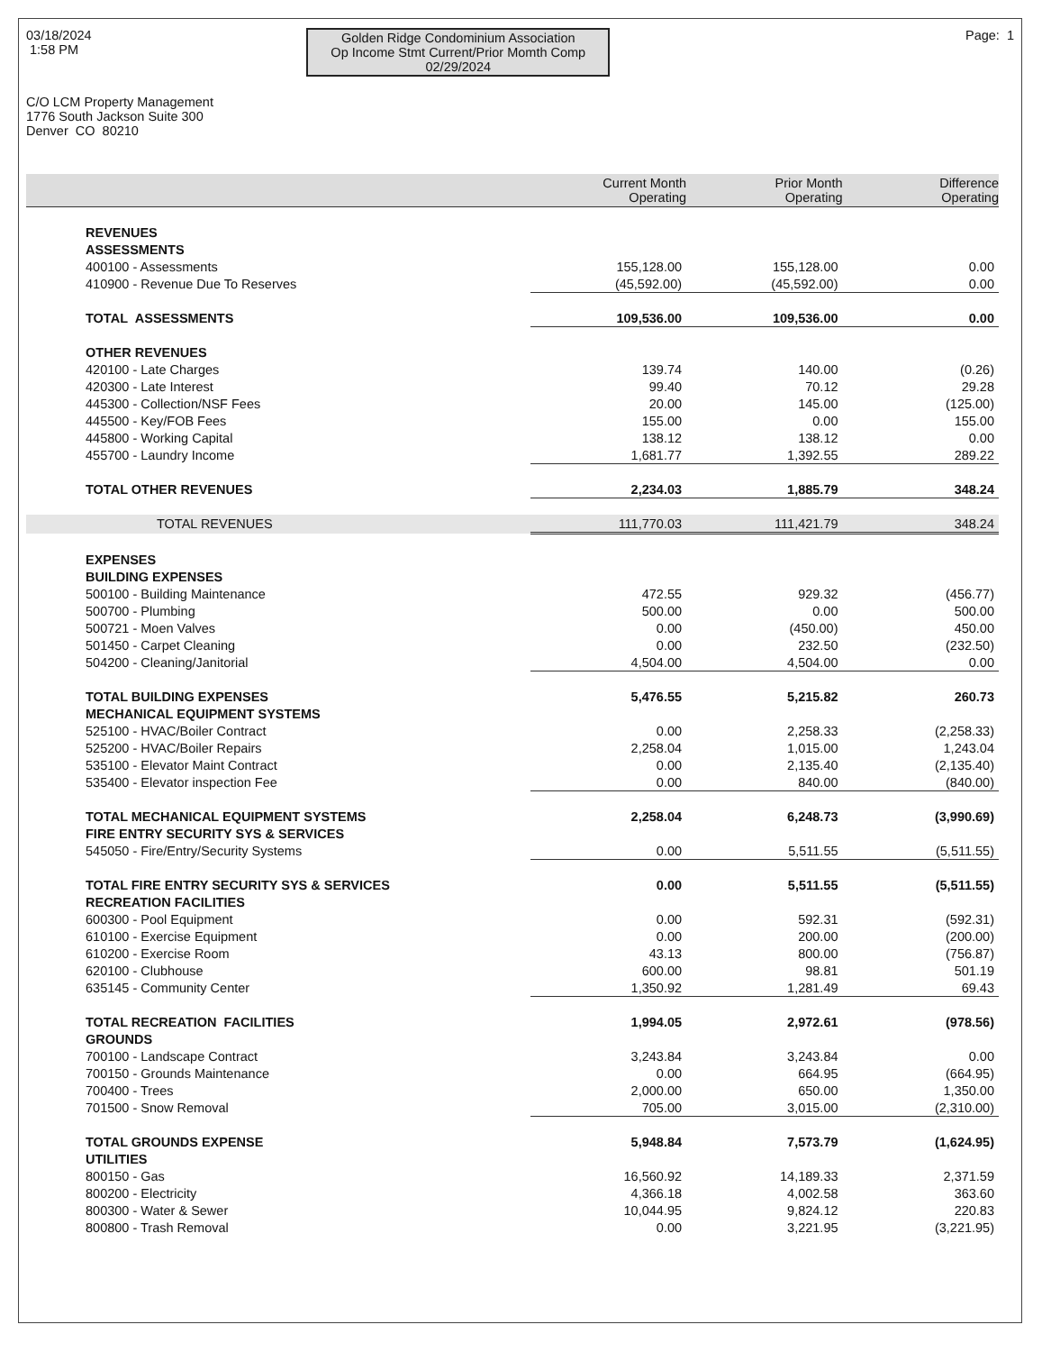03/18/2024
1:58 PM
Golden Ridge Condominium Association
Op Income Stmt Current/Prior Momth Comp
02/29/2024
Page: 1
C/O LCM Property Management
1776 South Jackson Suite 300
Denver CO 80210
| | Current Month Operating | Prior Month Operating | Difference Operating |
| --- | --- | --- | --- |
| REVENUES | | | |
| ASSESSMENTS | | | |
| 400100 - Assessments | 155,128.00 | 155,128.00 | 0.00 |
| 410900 - Revenue Due To Reserves | (45,592.00) | (45,592.00) | 0.00 |
| TOTAL ASSESSMENTS | 109,536.00 | 109,536.00 | 0.00 |
| OTHER REVENUES | | | |
| 420100 - Late Charges | 139.74 | 140.00 | (0.26) |
| 420300 - Late Interest | 99.40 | 70.12 | 29.28 |
| 445300 - Collection/NSF Fees | 20.00 | 145.00 | (125.00) |
| 445500 - Key/FOB Fees | 155.00 | 0.00 | 155.00 |
| 445800 - Working Capital | 138.12 | 138.12 | 0.00 |
| 455700 - Laundry Income | 1,681.77 | 1,392.55 | 289.22 |
| TOTAL OTHER REVENUES | 2,234.03 | 1,885.79 | 348.24 |
| TOTAL REVENUES | 111,770.03 | 111,421.79 | 348.24 |
| EXPENSES | | | |
| BUILDING EXPENSES | | | |
| 500100 - Building Maintenance | 472.55 | 929.32 | (456.77) |
| 500700 - Plumbing | 500.00 | 0.00 | 500.00 |
| 500721 - Moen Valves | 0.00 | (450.00) | 450.00 |
| 501450 - Carpet Cleaning | 0.00 | 232.50 | (232.50) |
| 504200 - Cleaning/Janitorial | 4,504.00 | 4,504.00 | 0.00 |
| TOTAL BUILDING EXPENSES | 5,476.55 | 5,215.82 | 260.73 |
| MECHANICAL EQUIPMENT SYSTEMS | | | |
| 525100 - HVAC/Boiler Contract | 0.00 | 2,258.33 | (2,258.33) |
| 525200 - HVAC/Boiler Repairs | 2,258.04 | 1,015.00 | 1,243.04 |
| 535100 - Elevator Maint Contract | 0.00 | 2,135.40 | (2,135.40) |
| 535400 - Elevator inspection Fee | 0.00 | 840.00 | (840.00) |
| TOTAL MECHANICAL EQUIPMENT SYSTEMS | 2,258.04 | 6,248.73 | (3,990.69) |
| FIRE ENTRY SECURITY SYS & SERVICES | | | |
| 545050 - Fire/Entry/Security Systems | 0.00 | 5,511.55 | (5,511.55) |
| TOTAL FIRE ENTRY SECURITY SYS & SERVICES | 0.00 | 5,511.55 | (5,511.55) |
| RECREATION FACILITIES | | | |
| 600300 - Pool Equipment | 0.00 | 592.31 | (592.31) |
| 610100 - Exercise Equipment | 0.00 | 200.00 | (200.00) |
| 610200 - Exercise Room | 43.13 | 800.00 | (756.87) |
| 620100 - Clubhouse | 600.00 | 98.81 | 501.19 |
| 635145 - Community Center | 1,350.92 | 1,281.49 | 69.43 |
| TOTAL RECREATION FACILITIES | 1,994.05 | 2,972.61 | (978.56) |
| GROUNDS | | | |
| 700100 - Landscape Contract | 3,243.84 | 3,243.84 | 0.00 |
| 700150 - Grounds Maintenance | 0.00 | 664.95 | (664.95) |
| 700400 - Trees | 2,000.00 | 650.00 | 1,350.00 |
| 701500 - Snow Removal | 705.00 | 3,015.00 | (2,310.00) |
| TOTAL GROUNDS EXPENSE | 5,948.84 | 7,573.79 | (1,624.95) |
| UTILITIES | | | |
| 800150 - Gas | 16,560.92 | 14,189.33 | 2,371.59 |
| 800200 - Electricity | 4,366.18 | 4,002.58 | 363.60 |
| 800300 - Water & Sewer | 10,044.95 | 9,824.12 | 220.83 |
| 800800 - Trash Removal | 0.00 | 3,221.95 | (3,221.95) |